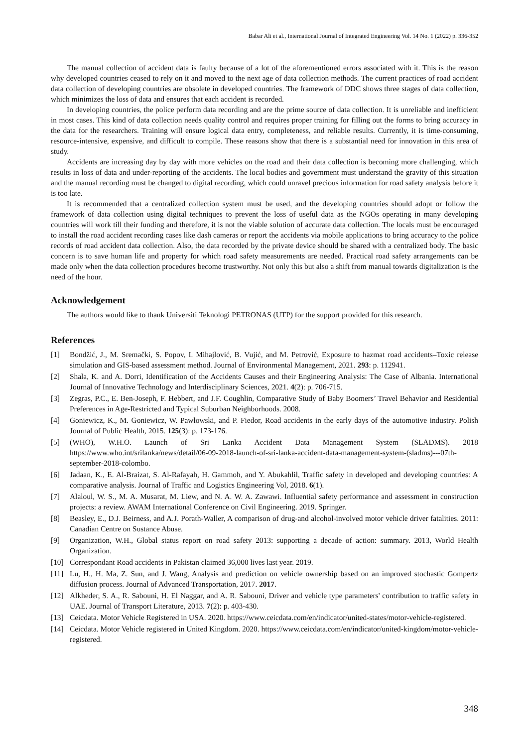Babar Ali et al., International Journal of Integrated Engineering Vol. 14 No. 1 (2022) p. 336-352
The manual collection of accident data is faulty because of a lot of the aforementioned errors associated with it. This is the reason why developed countries ceased to rely on it and moved to the next age of data collection methods. The current practices of road accident data collection of developing countries are obsolete in developed countries. The framework of DDC shows three stages of data collection, which minimizes the loss of data and ensures that each accident is recorded.
In developing countries, the police perform data recording and are the prime source of data collection. It is unreliable and inefficient in most cases. This kind of data collection needs quality control and requires proper training for filling out the forms to bring accuracy in the data for the researchers. Training will ensure logical data entry, completeness, and reliable results. Currently, it is time-consuming, resource-intensive, expensive, and difficult to compile. These reasons show that there is a substantial need for innovation in this area of study.
Accidents are increasing day by day with more vehicles on the road and their data collection is becoming more challenging, which results in loss of data and under-reporting of the accidents. The local bodies and government must understand the gravity of this situation and the manual recording must be changed to digital recording, which could unravel precious information for road safety analysis before it is too late.
It is recommended that a centralized collection system must be used, and the developing countries should adopt or follow the framework of data collection using digital techniques to prevent the loss of useful data as the NGOs operating in many developing countries will work till their funding and therefore, it is not the viable solution of accurate data collection. The locals must be encouraged to install the road accident recording cases like dash cameras or report the accidents via mobile applications to bring accuracy to the police records of road accident data collection. Also, the data recorded by the private device should be shared with a centralized body. The basic concern is to save human life and property for which road safety measurements are needed. Practical road safety arrangements can be made only when the data collection procedures become trustworthy. Not only this but also a shift from manual towards digitalization is the need of the hour.
Acknowledgement
The authors would like to thank Universiti Teknologi PETRONAS (UTP) for the support provided for this research.
References
[1] Bondžić, J., M. Sremački, S. Popov, I. Mihajlović, B. Vujić, and M. Petrović, Exposure to hazmat road accidents–Toxic release simulation and GIS-based assessment method. Journal of Environmental Management, 2021. 293: p. 112941.
[2] Shala, K. and A. Dorri, Identification of the Accidents Causes and their Engineering Analysis: The Case of Albania. International Journal of Innovative Technology and Interdisciplinary Sciences, 2021. 4(2): p. 706-715.
[3] Zegras, P.C., E. Ben-Joseph, F. Hebbert, and J.F. Coughlin, Comparative Study of Baby Boomers’ Travel Behavior and Residential Preferences in Age-Restricted and Typical Suburban Neighborhoods. 2008.
[4] Goniewicz, K., M. Goniewicz, W. Pawłowski, and P. Fiedor, Road accidents in the early days of the automotive industry. Polish Journal of Public Health, 2015. 125(3): p. 173-176.
[5] (WHO), W.H.O. Launch of Sri Lanka Accident Data Management System (SLADMS). 2018 https://www.who.int/srilanka/news/detail/06-09-2018-launch-of-sri-lanka-accident-data-management-system-(sladms)---07th-september-2018-colombo.
[6] Jadaan, K., E. Al-Braizat, S. Al-Rafayah, H. Gammoh, and Y. Abukahlil, Traffic safety in developed and developing countries: A comparative analysis. Journal of Traffic and Logistics Engineering Vol, 2018. 6(1).
[7] Alaloul, W. S., M. A. Musarat, M. Liew, and N. A. W. A. Zawawi. Influential safety performance and assessment in construction projects: a review. AWAM International Conference on Civil Engineering. 2019. Springer.
[8] Beasley, E., D.J. Beirness, and A.J. Porath-Waller, A comparison of drug-and alcohol-involved motor vehicle driver fatalities. 2011: Canadian Centre on Sustance Abuse.
[9] Organization, W.H., Global status report on road safety 2013: supporting a decade of action: summary. 2013, World Health Organization.
[10] Correspondant Road accidents in Pakistan claimed 36,000 lives last year. 2019.
[11] Lu, H., H. Ma, Z. Sun, and J. Wang, Analysis and prediction on vehicle ownership based on an improved stochastic Gompertz diffusion process. Journal of Advanced Transportation, 2017. 2017.
[12] Alkheder, S. A., R. Sabouni, H. El Naggar, and A. R. Sabouni, Driver and vehicle type parameters' contribution to traffic safety in UAE. Journal of Transport Literature, 2013. 7(2): p. 403-430.
[13] Ceicdata. Motor Vehicle Registered in USA. 2020. https://www.ceicdata.com/en/indicator/united-states/motor-vehicle-registered.
[14] Ceicdata. Motor Vehicle registered in United Kingdom. 2020. https://www.ceicdata.com/en/indicator/united-kingdom/motor-vehicle-registered.
348